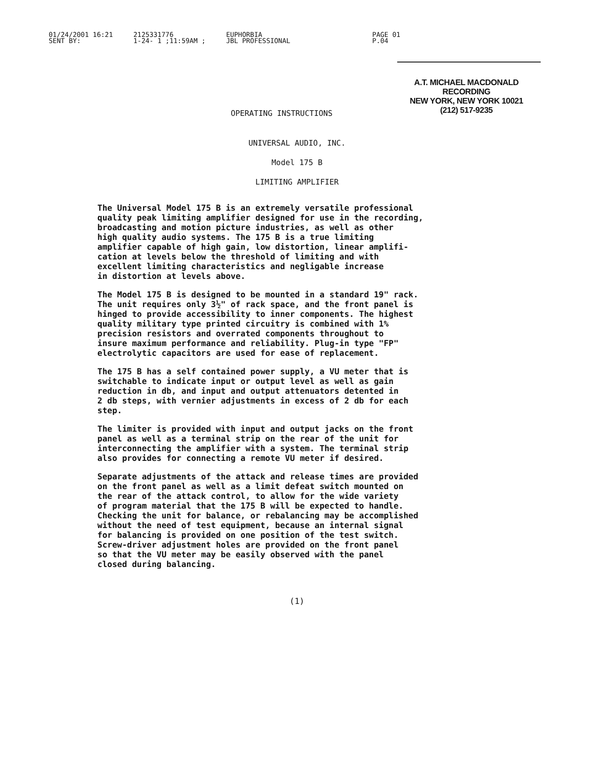01/24/2001 16:21
SENT BY:
2125331776
1-24- 1 ;11:59AM ;
EUPHORBIA
JBL PROFESSIONAL
PAGE 01
P.04
A.T. MICHAEL MACDONALD
RECORDING
NEW YORK, NEW YORK 10021
(212) 517-9235
OPERATING INSTRUCTIONS
UNIVERSAL AUDIO, INC.
Model 175 B
LIMITING AMPLIFIER
The Universal Model 175 B is an extremely versatile professional quality peak limiting amplifier designed for use in the recording, broadcasting and motion picture industries, as well as other high quality audio systems. The 175 B is a true limiting amplifier capable of high gain, low distortion, linear amplifi- cation at levels below the threshold of limiting and with excellent limiting characteristics and negligable increase in distortion at levels above.
The Model 175 B is designed to be mounted in a standard 19" rack. The unit requires only 3½" of rack space, and the front panel is hinged to provide accessibility to inner components. The highest quality military type printed circuitry is combined with 1% precision resistors and overrated components throughout to insure maximum performance and reliability. Plug-in type "FP" electrolytic capacitors are used for ease of replacement.
The 175 B has a self contained power supply, a VU meter that is switchable to indicate input or output level as well as gain reduction in db, and input and output attenuators detented in 2 db steps, with vernier adjustments in excess of 2 db for each step.
The limiter is provided with input and output jacks on the front panel as well as a terminal strip on the rear of the unit for interconnecting the amplifier with a system. The terminal strip also provides for connecting a remote VU meter if desired.
Separate adjustments of the attack and release times are provided on the front panel as well as a limit defeat switch mounted on the rear of the attack control, to allow for the wide variety of program material that the 175 B will be expected to handle. Checking the unit for balance, or rebalancing may be accomplished without the need of test equipment, because an internal signal for balancing is provided on one position of the test switch. Screw-driver adjustment holes are provided on the front panel so that the VU meter may be easily observed with the panel closed during balancing.
(1)